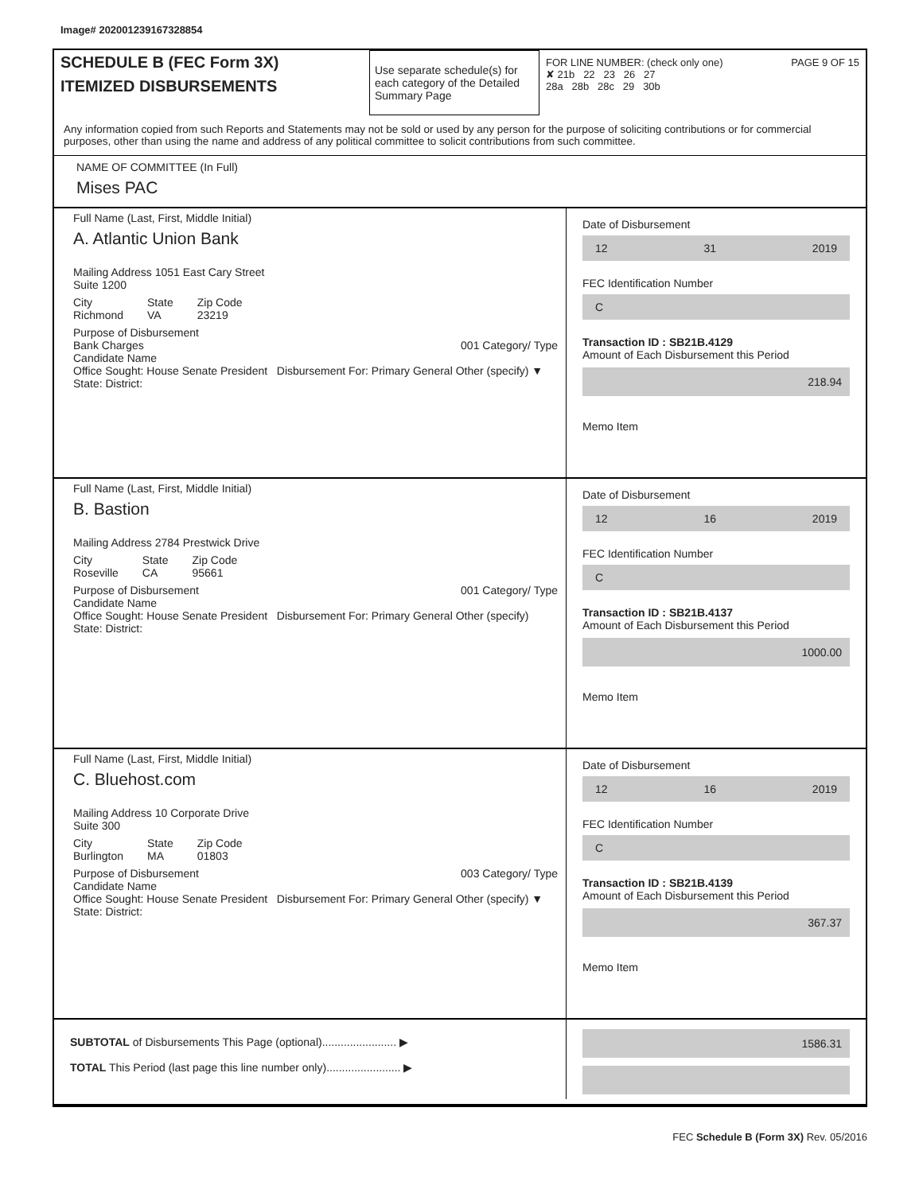Image# 202001239167328854
SCHEDULE B (FEC Form 3X)
ITEMIZED DISBURSEMENTS
Use separate schedule(s) for each category of the Detailed Summary Page
FOR LINE NUMBER: (check only one) PAGE 9 OF 15
✘ 21b 22 23 26 27
28a 28b 28c 29 30b
Any information copied from such Reports and Statements may not be sold or used by any person for the purpose of soliciting contributions or for commercial purposes, other than using the name and address of any political committee to solicit contributions from such committee.
NAME OF COMMITTEE (In Full)
Mises PAC
Full Name (Last, First, Middle Initial)
A. Atlantic Union Bank
Mailing Address 1051 East Cary Street
Suite 1200
City
Richmond State
VA Zip Code
23219
Purpose of Disbursement
Bank Charges 001 Category/ Type
Candidate Name
Office Sought: House Senate President Disbursement For: Primary General Other (specify) ▼
State: District:
Date of Disbursement
12 31 2019
FEC Identification Number
C
Transaction ID : SB21B.4129
Amount of Each Disbursement this Period
218.94
Memo Item
Full Name (Last, First, Middle Initial)
B. Bastion
Mailing Address 2784 Prestwick Drive
City
Roseville State
CA Zip Code
95661
Purpose of Disbursement 001 Category/ Type
Candidate Name
Office Sought: House Senate President Disbursement For: Primary General Other (specify)
State: District:
Date of Disbursement
12 16 2019
FEC Identification Number
C
Transaction ID : SB21B.4137
Amount of Each Disbursement this Period
1000.00
Memo Item
Full Name (Last, First, Middle Initial)
C. Bluehost.com
Mailing Address 10 Corporate Drive
Suite 300
City
Burlington State
MA Zip Code
01803
Purpose of Disbursement 003 Category/ Type
Candidate Name
Office Sought: House Senate President Disbursement For: Primary General Other (specify) ▼
State: District:
Date of Disbursement
12 16 2019
FEC Identification Number
C
Transaction ID : SB21B.4139
Amount of Each Disbursement this Period
367.37
Memo Item
SUBTOTAL of Disbursements This Page (optional)........................ ▶
TOTAL This Period (last page this line number only)........................ ▶
1586.31
FEC Schedule B (Form 3X) Rev. 05/2016